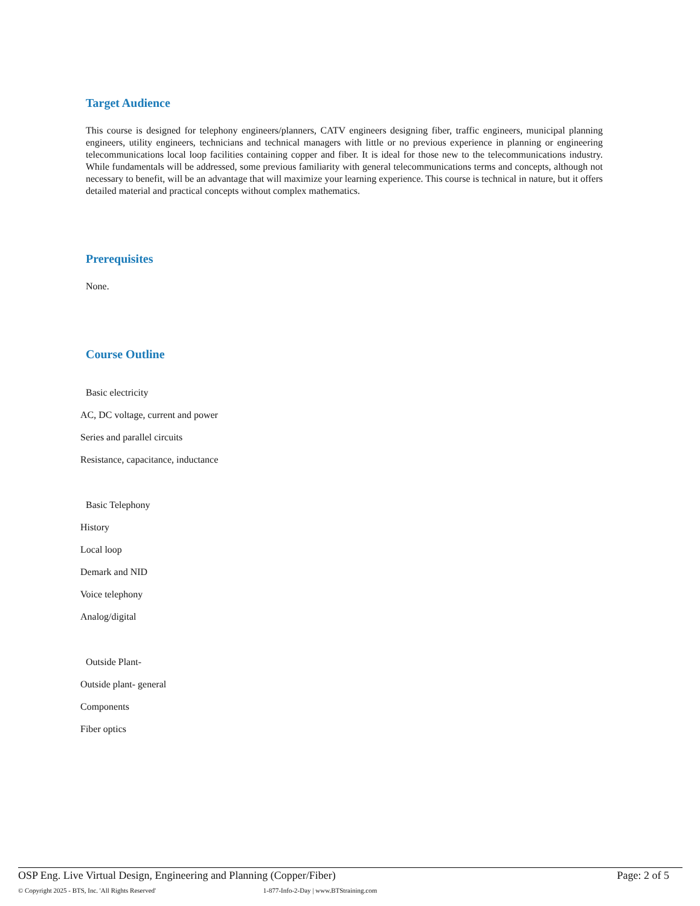Target Audience
This course is designed for telephony engineers/planners, CATV engineers designing fiber, traffic engineers, municipal planning engineers, utility engineers, technicians and technical managers with little or no previous experience in planning or engineering telecommunications local loop facilities containing copper and fiber. It is ideal for those new to the telecommunications industry. While fundamentals will be addressed, some previous familiarity with general telecommunications terms and concepts, although not necessary to benefit, will be an advantage that will maximize your learning experience. This course is technical in nature, but it offers detailed material and practical concepts without complex mathematics.
Prerequisites
None.
Course Outline
Basic electricity
AC, DC voltage, current and power
Series and parallel circuits
Resistance, capacitance, inductance
Basic Telephony
History
Local loop
Demark and NID
Voice telephony
Analog/digital
Outside Plant-
Outside plant- general
Components
Fiber optics
OSP Eng. Live Virtual Design, Engineering and Planning (Copper/Fiber) Page: 2 of 5
© Copyright 2025 - BTS, Inc. 'All Rights Reserved' 1-877-Info-2-Day | www.BTStraining.com